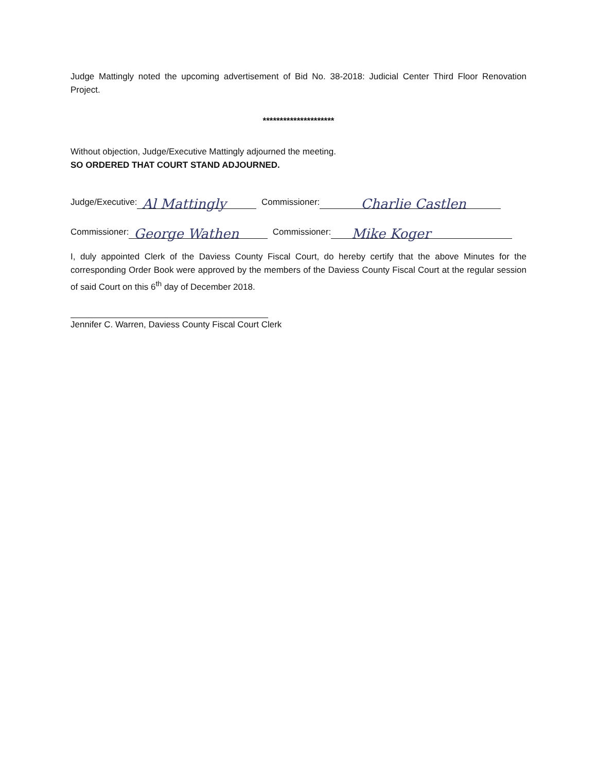Judge Mattingly noted the upcoming advertisement of Bid No. 38-2018: Judicial Center Third Floor Renovation Project.
*********************
Without objection, Judge/Executive Mattingly adjourned the meeting.
SO ORDERED THAT COURT STAND ADJOURNED.
Judge/Executive: Al Mattingly Commissioner: Charlie Castlen
Commissioner: George Wathen Commissioner: Mike Koger
I, duly appointed Clerk of the Daviess County Fiscal Court, do hereby certify that the above Minutes for the corresponding Order Book were approved by the members of the Daviess County Fiscal Court at the regular session of said Court on this 6<sup>th</sup> day of December 2018.
Jennifer C. Warren, Daviess County Fiscal Court Clerk